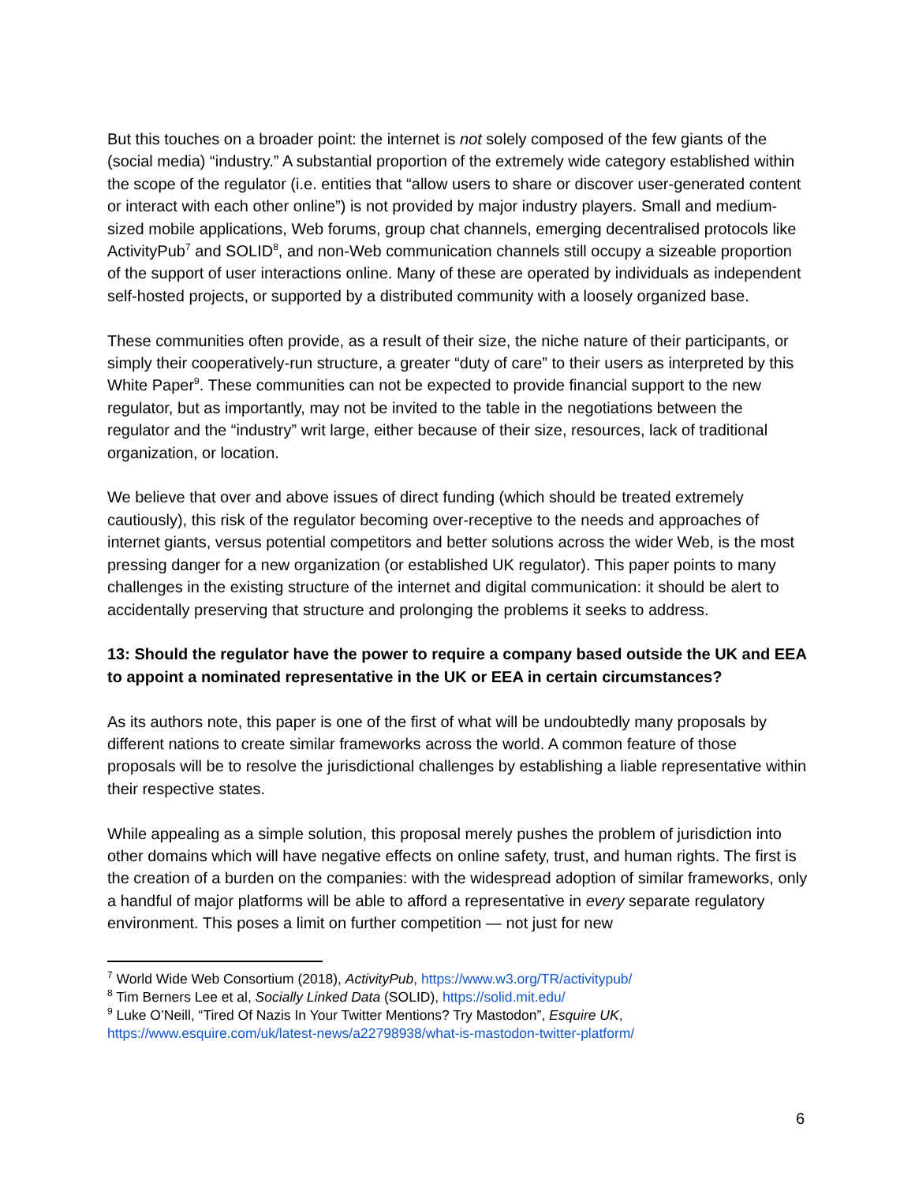But this touches on a broader point: the internet is not solely composed of the few giants of the (social media) “industry.” A substantial proportion of the extremely wide category established within the scope of the regulator (i.e. entities that “allow users to share or discover user-generated content or interact with each other online”) is not provided by major industry players. Small and medium-sized mobile applications, Web forums, group chat channels, emerging decentralised protocols like ActivityPub<sup>7</sup> and SOLID<sup>8</sup>, and non-Web communication channels still occupy a sizeable proportion of the support of user interactions online. Many of these are operated by individuals as independent self-hosted projects, or supported by a distributed community with a loosely organized base.
These communities often provide, as a result of their size, the niche nature of their participants, or simply their cooperatively-run structure, a greater “duty of care” to their users as interpreted by this White Paper<sup>9</sup>. These communities can not be expected to provide financial support to the new regulator, but as importantly, may not be invited to the table in the negotiations between the regulator and the “industry” writ large, either because of their size, resources, lack of traditional organization, or location.
We believe that over and above issues of direct funding (which should be treated extremely cautiously), this risk of the regulator becoming over-receptive to the needs and approaches of internet giants, versus potential competitors and better solutions across the wider Web, is the most pressing danger for a new organization (or established UK regulator). This paper points to many challenges in the existing structure of the internet and digital communication: it should be alert to accidentally preserving that structure and prolonging the problems it seeks to address.
13: Should the regulator have the power to require a company based outside the UK and EEA to appoint a nominated representative in the UK or EEA in certain circumstances?
As its authors note, this paper is one of the first of what will be undoubtedly many proposals by different nations to create similar frameworks across the world. A common feature of those proposals will be to resolve the jurisdictional challenges by establishing a liable representative within their respective states.
While appealing as a simple solution, this proposal merely pushes the problem of jurisdiction into other domains which will have negative effects on online safety, trust, and human rights. The first is the creation of a burden on the companies: with the widespread adoption of similar frameworks, only a handful of major platforms will be able to afford a representative in every separate regulatory environment. This poses a limit on further competition — not just for new
<sup>7</sup> World Wide Web Consortium (2018), ActivityPub, https://www.w3.org/TR/activitypub/
<sup>8</sup> Tim Berners Lee et al, Socially Linked Data (SOLID), https://solid.mit.edu/
<sup>9</sup> Luke O’Neill, “Tired Of Nazis In Your Twitter Mentions? Try Mastodon”, Esquire UK,
https://www.esquire.com/uk/latest-news/a22798938/what-is-mastodon-twitter-platform/
6